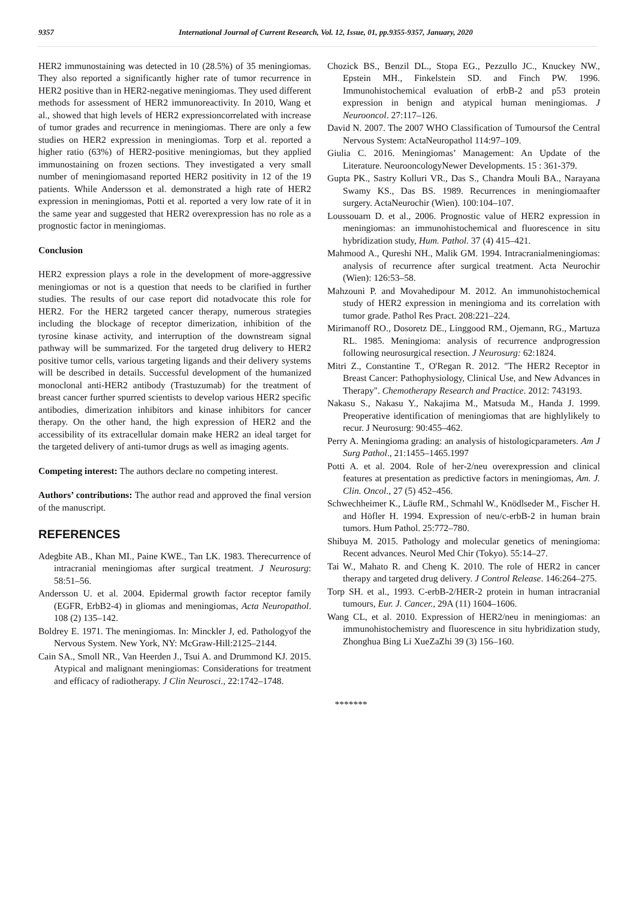9357 International Journal of Current Research, Vol. 12, Issue, 01, pp.9355-9357, January, 2020
HER2 immunostaining was detected in 10 (28.5%) of 35 meningiomas. They also reported a significantly higher rate of tumor recurrence in HER2 positive than in HER2-negative meningiomas. They used different methods for assessment of HER2 immunoreactivity. In 2010, Wang et al., showed that high levels of HER2 expressioncorrelated with increase of tumor grades and recurrence in meningiomas. There are only a few studies on HER2 expression in meningiomas. Torp et al. reported a higher ratio (63%) of HER2-positive meningiomas, but they applied immunostaining on frozen sections. They investigated a very small number of meningiomasand reported HER2 positivity in 12 of the 19 patients. While Andersson et al. demonstrated a high rate of HER2 expression in meningiomas, Potti et al. reported a very low rate of it in the same year and suggested that HER2 overexpression has no role as a prognostic factor in meningiomas.
Conclusion
HER2 expression plays a role in the development of more-aggressive meningiomas or not is a question that needs to be clarified in further studies. The results of our case report did notadvocate this role for HER2. For the HER2 targeted cancer therapy, numerous strategies including the blockage of receptor dimerization, inhibition of the tyrosine kinase activity, and interruption of the downstream signal pathway will be summarized. For the targeted drug delivery to HER2 positive tumor cells, various targeting ligands and their delivery systems will be described in details. Successful development of the humanized monoclonal anti-HER2 antibody (Trastuzumab) for the treatment of breast cancer further spurred scientists to develop various HER2 specific antibodies, dimerization inhibitors and kinase inhibitors for cancer therapy. On the other hand, the high expression of HER2 and the accessibility of its extracellular domain make HER2 an ideal target for the targeted delivery of anti-tumor drugs as well as imaging agents.
Competing interest: The authors declare no competing interest.
Authors’ contributions: The author read and approved the final version of the manuscript.
REFERENCES
Adegbite AB., Khan MI., Paine KWE., Tan LK. 1983. Therecurrence of intracranial meningiomas after surgical treatment. J Neurosurg: 58:51–56.
Andersson U. et al. 2004. Epidermal growth factor receptor family (EGFR, ErbB2-4) in gliomas and meningiomas, Acta Neuropathol. 108 (2) 135–142.
Boldrey E. 1971. The meningiomas. In: Minckler J, ed. Pathologyof the Nervous System. New York, NY: McGraw-Hill:2125–2144.
Cain SA., Smoll NR., Van Heerden J., Tsui A. and Drummond KJ. 2015. Atypical and malignant meningiomas: Considerations for treatment and efficacy of radiotherapy. J Clin Neurosci., 22:1742–1748.
Chozick BS., Benzil DL., Stopa EG., Pezzullo JC., Knuckey NW., Epstein MH., Finkelstein SD. and Finch PW. 1996. Immunohistochemical evaluation of erbB-2 and p53 protein expression in benign and atypical human meningiomas. J Neurooncol. 27:117–126.
David N. 2007. The 2007 WHO Classification of Tumoursof the Central Nervous System: ActaNeuropathol 114:97–109.
Giulia C. 2016. Meningiomas’ Management: An Update of the Literature. NeurooncologyNewer Developments. 15 : 361-379.
Gupta PK., Sastry Kolluri VR., Das S., Chandra Mouli BA., Narayana Swamy KS., Das BS. 1989. Recurrences in meningiomaafter surgery. ActaNeurochir (Wien). 100:104–107.
Loussouarn D. et al., 2006. Prognostic value of HER2 expression in meningiomas: an immunohistochemical and fluorescence in situ hybridization study, Hum. Pathol. 37 (4) 415–421.
Mahmood A., Qureshi NH., Malik GM. 1994. Intracranialmeningiomas: analysis of recurrence after surgical treatment. Acta Neurochir (Wien): 126:53–58.
Mahzouni P. and Movahedipour M. 2012. An immunohistochemical study of HER2 expression in meningioma and its correlation with tumor grade. Pathol Res Pract. 208:221–224.
Mirimanoff RO., Dosoretz DE., Linggood RM., Ojemann, RG., Martuza RL. 1985. Meningioma: analysis of recurrence andprogression following neurosurgical resection. J Neurosurg: 62:1824.
Mitri Z., Constantine T., O'Regan R. 2012. "The HER2 Receptor in Breast Cancer: Pathophysiology, Clinical Use, and New Advances in Therapy". Chemotherapy Research and Practice. 2012: 743193.
Nakasu S., Nakasu Y., Nakajima M., Matsuda M., Handa J. 1999. Preoperative identification of meningiomas that are highlylikely to recur. J Neurosurg: 90:455–462.
Perry A. Meningioma grading: an analysis of histologicparameters. Am J Surg Pathol., 21:1455–1465.1997
Potti A. et al. 2004. Role of her-2/neu overexpression and clinical features at presentation as predictive factors in meningiomas, Am. J. Clin. Oncol., 27 (5) 452–456.
Schwechheimer K., Läufle RM., Schmahl W., Knödlseder M., Fischer H. and Höfler H. 1994. Expression of neu/c-erbB-2 in human brain tumors. Hum Pathol. 25:772–780.
Shibuya M. 2015. Pathology and molecular genetics of meningioma: Recent advances. Neurol Med Chir (Tokyo). 55:14–27.
Tai W., Mahato R. and Cheng K. 2010. The role of HER2 in cancer therapy and targeted drug delivery. J Control Release. 146:264–275.
Torp SH. et al., 1993. C-erbB-2/HER-2 protein in human intracranial tumours, Eur. J. Cancer., 29A (11) 1604–1606.
Wang CL, et al. 2010. Expression of HER2/neu in meningiomas: an immunohistochemistry and fluorescence in situ hybridization study, Zhonghua Bing Li XueZaZhi 39 (3) 156–160.
*******